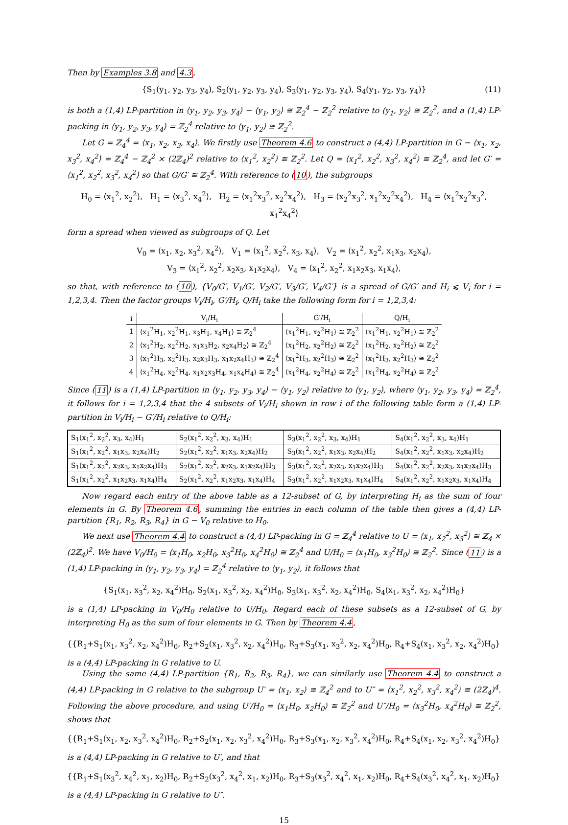Then by Examples 3.8 and 4.3,
{S<sub>1</sub>(y<sub>1</sub>, y<sub>2</sub>, y<sub>3</sub>, y<sub>4</sub>), S<sub>2</sub>(y<sub>1</sub>, y<sub>2</sub>, y<sub>3</sub>, y<sub>4</sub>), S<sub>3</sub>(y<sub>1</sub>, y<sub>2</sub>, y<sub>3</sub>, y<sub>4</sub>), S<sub>4</sub>(y<sub>1</sub>, y<sub>2</sub>, y<sub>3</sub>, y<sub>4</sub>)} (11)
is both a (1,4) LP-partition in ⟨y<sub>1</sub>, y<sub>2</sub>, y<sub>3</sub>, y<sub>4</sub>⟩ − ⟨y<sub>1</sub>, y<sub>2</sub>⟩ ≅ ℤ<sub>2</sub><sup>4</sup> − ℤ<sub>2</sub><sup>2</sup> relative to ⟨y<sub>1</sub>, y<sub>2</sub>⟩ ≅ ℤ<sub>2</sub><sup>2</sup>, and a (1,4) LP-packing in ⟨y<sub>1</sub>, y<sub>2</sub>, y<sub>3</sub>, y<sub>4</sub>⟩ = ℤ<sub>2</sub><sup>4</sup> relative to ⟨y<sub>1</sub>, y<sub>2</sub>⟩ ≅ ℤ<sub>2</sub><sup>2</sup>.
Let G = ℤ<sub>4</sub><sup>4</sup> = ⟨x<sub>1</sub>, x<sub>2</sub>, x<sub>3</sub>, x<sub>4</sub>⟩. We firstly use Theorem 4.6 to construct a (4,4) LP-partition in G − ⟨x<sub>1</sub>, x<sub>2</sub>, x<sub>3</sub><sup>2</sup>, x<sub>4</sub><sup>2</sup>⟩ = ℤ<sub>4</sub><sup>4</sup> − ℤ<sub>4</sub><sup>2</sup> × (2ℤ<sub>4</sub>)<sup>2</sup> relative to ⟨x<sub>1</sub><sup>2</sup>, x<sub>2</sub><sup>2</sup>⟩ ≅ ℤ<sub>2</sub><sup>2</sup>. Let Q = ⟨x<sub>1</sub><sup>2</sup>, x<sub>2</sub><sup>2</sup>, x<sub>3</sub><sup>2</sup>, x<sub>4</sub><sup>2</sup>⟩ ≅ ℤ<sub>2</sub><sup>4</sup>, and let G′ = ⟨x<sub>1</sub><sup>2</sup>, x<sub>2</sub><sup>2</sup>, x<sub>3</sub><sup>2</sup>, x<sub>4</sub><sup>2</sup>⟩ so that G/G′ ≅ ℤ<sub>2</sub><sup>4</sup>. With reference to (10), the subgroups
H<sub>0</sub> = ⟨x<sub>1</sub><sup>2</sup>, x<sub>2</sub><sup>2</sup>⟩, H<sub>1</sub> = ⟨x<sub>3</sub><sup>2</sup>, x<sub>4</sub><sup>2</sup>⟩, H<sub>2</sub> = ⟨x<sub>1</sub><sup>2</sup>x<sub>3</sub><sup>2</sup>, x<sub>2</sub><sup>2</sup>x<sub>4</sub><sup>2</sup>⟩, H<sub>3</sub> = ⟨x<sub>2</sub><sup>2</sup>x<sub>3</sub><sup>2</sup>, x<sub>1</sub><sup>2</sup>x<sub>2</sub><sup>2</sup>x<sub>4</sub><sup>2</sup>⟩, H<sub>4</sub> = ⟨x<sub>1</sub><sup>2</sup>x<sub>2</sub><sup>2</sup>x<sub>3</sub><sup>2</sup>, x<sub>1</sub><sup>2</sup>x<sub>4</sub><sup>2</sup>⟩
form a spread when viewed as subgroups of Q. Let
V<sub>0</sub> = ⟨x<sub>1</sub>, x<sub>2</sub>, x<sub>3</sub><sup>2</sup>, x<sub>4</sub><sup>2</sup>⟩, V<sub>1</sub> = ⟨x<sub>1</sub><sup>2</sup>, x<sub>2</sub><sup>2</sup>, x<sub>3</sub>, x<sub>4</sub>⟩, V<sub>2</sub> = ⟨x<sub>1</sub><sup>2</sup>, x<sub>2</sub><sup>2</sup>, x<sub>1</sub>x<sub>3</sub>, x<sub>2</sub>x<sub>4</sub>⟩,
V<sub>3</sub> = ⟨x<sub>1</sub><sup>2</sup>, x<sub>2</sub><sup>2</sup>, x<sub>2</sub>x<sub>3</sub>, x<sub>1</sub>x<sub>2</sub>x<sub>4</sub>⟩, V<sub>4</sub> = ⟨x<sub>1</sub><sup>2</sup>, x<sub>2</sub><sup>2</sup>, x<sub>1</sub>x<sub>2</sub>x<sub>3</sub>, x<sub>1</sub>x<sub>4</sub>⟩,
so that, with reference to (10), {V<sub>0</sub>/G′, V<sub>1</sub>/G′, V<sub>2</sub>/G′, V<sub>3</sub>/G′, V<sub>4</sub>/G′} is a spread of G/G′ and H<sub>i</sub> ⩽ V<sub>i</sub> for i = 1,2,3,4. Then the factor groups V<sub>i</sub>/H<sub>i</sub>, G′/H<sub>i</sub>, Q/H<sub>i</sub> take the following form for i = 1,2,3,4:
| i | V<sub>i</sub>/H<sub>i</sub> | G′/H<sub>i</sub> | Q/H<sub>i</sub> |
| --- | --- | --- | --- |
| 1 | ⟨x<sub>1</sub><sup>2</sup>H<sub>1</sub>, x<sub>2</sub><sup>2</sup>H<sub>1</sub>, x<sub>3</sub>H<sub>1</sub>, x<sub>4</sub>H<sub>1</sub>⟩ ≅ ℤ<sub>2</sub><sup>4</sup> | ⟨x<sub>1</sub><sup>2</sup>H<sub>1</sub>, x<sub>2</sub><sup>2</sup>H<sub>1</sub>⟩ ≅ ℤ<sub>2</sub><sup>2</sup> | ⟨x<sub>1</sub><sup>2</sup>H<sub>1</sub>, x<sub>2</sub><sup>2</sup>H<sub>1</sub>⟩ ≅ ℤ<sub>2</sub><sup>2</sup> |
| 2 | ⟨x<sub>1</sub><sup>2</sup>H<sub>2</sub>, x<sub>2</sub><sup>2</sup>H<sub>2</sub>, x<sub>1</sub>x<sub>3</sub>H<sub>2</sub>, x<sub>2</sub>x<sub>4</sub>H<sub>2</sub>⟩ ≅ ℤ<sub>2</sub><sup>4</sup> | ⟨x<sub>1</sub><sup>2</sup>H<sub>2</sub>, x<sub>2</sub><sup>2</sup>H<sub>2</sub>⟩ ≅ ℤ<sub>2</sub><sup>2</sup> | ⟨x<sub>1</sub><sup>2</sup>H<sub>2</sub>, x<sub>2</sub><sup>2</sup>H<sub>2</sub>⟩ ≅ ℤ<sub>2</sub><sup>2</sup> |
| 3 | ⟨x<sub>1</sub><sup>2</sup>H<sub>3</sub>, x<sub>2</sub><sup>2</sup>H<sub>3</sub>, x<sub>2</sub>x<sub>3</sub>H<sub>3</sub>, x<sub>1</sub>x<sub>2</sub>x<sub>4</sub>H<sub>3</sub>⟩ ≅ ℤ<sub>2</sub><sup>4</sup> | ⟨x<sub>1</sub><sup>2</sup>H<sub>3</sub>, x<sub>2</sub><sup>2</sup>H<sub>3</sub>⟩ ≅ ℤ<sub>2</sub><sup>2</sup> | ⟨x<sub>1</sub><sup>2</sup>H<sub>3</sub>, x<sub>2</sub><sup>2</sup>H<sub>3</sub>⟩ ≅ ℤ<sub>2</sub><sup>2</sup> |
| 4 | ⟨x<sub>1</sub><sup>2</sup>H<sub>4</sub>, x<sub>2</sub><sup>2</sup>H<sub>4</sub>, x<sub>1</sub>x<sub>2</sub>x<sub>3</sub>H<sub>4</sub>, x<sub>1</sub>x<sub>4</sub>H<sub>4</sub>⟩ ≅ ℤ<sub>2</sub><sup>4</sup> | ⟨x<sub>1</sub><sup>2</sup>H<sub>4</sub>, x<sub>2</sub><sup>2</sup>H<sub>4</sub>⟩ ≅ ℤ<sub>2</sub><sup>2</sup> | ⟨x<sub>1</sub><sup>2</sup>H<sub>4</sub>, x<sub>2</sub><sup>2</sup>H<sub>4</sub>⟩ ≅ ℤ<sub>2</sub><sup>2</sup> |
Since (11) is a (1,4) LP-partition in ⟨y<sub>1</sub>, y<sub>2</sub>, y<sub>3</sub>, y<sub>4</sub>⟩ − ⟨y<sub>1</sub>, y<sub>2</sub>⟩ relative to ⟨y<sub>1</sub>, y<sub>2</sub>⟩, where ⟨y<sub>1</sub>, y<sub>2</sub>, y<sub>3</sub>, y<sub>4</sub>⟩ = ℤ<sub>2</sub><sup>4</sup>, it follows for i = 1,2,3,4 that the 4 subsets of V<sub>i</sub>/H<sub>i</sub> shown in row i of the following table form a (1,4) LP-partition in V<sub>i</sub>/H<sub>i</sub> − G′/H<sub>i</sub> relative to Q/H<sub>i</sub>:
| S<sub>1</sub>(x<sub>1</sub><sup>2</sup>, x<sub>2</sub><sup>2</sup>, x<sub>3</sub>, x<sub>4</sub>)H<sub>1</sub> | S<sub>2</sub>(x<sub>1</sub><sup>2</sup>, x<sub>2</sub><sup>2</sup>, x<sub>3</sub>, x<sub>4</sub>)H<sub>1</sub> | S<sub>3</sub>(x<sub>1</sub><sup>2</sup>, x<sub>2</sub><sup>2</sup>, x<sub>3</sub>, x<sub>4</sub>)H<sub>1</sub> | S<sub>4</sub>(x<sub>1</sub><sup>2</sup>, x<sub>2</sub><sup>2</sup>, x<sub>3</sub>, x<sub>4</sub>)H<sub>1</sub> |
| S<sub>1</sub>(x<sub>1</sub><sup>2</sup>, x<sub>2</sub><sup>2</sup>, x<sub>1</sub>x<sub>3</sub>, x<sub>2</sub>x<sub>4</sub>)H<sub>2</sub> | S<sub>2</sub>(x<sub>1</sub><sup>2</sup>, x<sub>2</sub><sup>2</sup>, x<sub>1</sub>x<sub>3</sub>, x<sub>2</sub>x<sub>4</sub>)H<sub>2</sub> | S<sub>3</sub>(x<sub>1</sub><sup>2</sup>, x<sub>2</sub><sup>2</sup>, x<sub>1</sub>x<sub>3</sub>, x<sub>2</sub>x<sub>4</sub>)H<sub>2</sub> | S<sub>4</sub>(x<sub>1</sub><sup>2</sup>, x<sub>2</sub><sup>2</sup>, x<sub>1</sub>x<sub>3</sub>, x<sub>2</sub>x<sub>4</sub>)H<sub>2</sub> |
| S<sub>1</sub>(x<sub>1</sub><sup>2</sup>, x<sub>2</sub><sup>2</sup>, x<sub>2</sub>x<sub>3</sub>, x<sub>1</sub>x<sub>2</sub>x<sub>4</sub>)H<sub>3</sub> | S<sub>2</sub>(x<sub>1</sub><sup>2</sup>, x<sub>2</sub><sup>2</sup>, x<sub>2</sub>x<sub>3</sub>, x<sub>1</sub>x<sub>2</sub>x<sub>4</sub>)H<sub>3</sub> | S<sub>3</sub>(x<sub>1</sub><sup>2</sup>, x<sub>2</sub><sup>2</sup>, x<sub>2</sub>x<sub>3</sub>, x<sub>1</sub>x<sub>2</sub>x<sub>4</sub>)H<sub>3</sub> | S<sub>4</sub>(x<sub>1</sub><sup>2</sup>, x<sub>2</sub><sup>2</sup>, x<sub>2</sub>x<sub>3</sub>, x<sub>1</sub>x<sub>2</sub>x<sub>4</sub>)H<sub>3</sub> |
| S<sub>1</sub>(x<sub>1</sub><sup>2</sup>, x<sub>2</sub><sup>2</sup>, x<sub>1</sub>x<sub>2</sub>x<sub>3</sub>, x<sub>1</sub>x<sub>4</sub>)H<sub>4</sub> | S<sub>2</sub>(x<sub>1</sub><sup>2</sup>, x<sub>2</sub><sup>2</sup>, x<sub>1</sub>x<sub>2</sub>x<sub>3</sub>, x<sub>1</sub>x<sub>4</sub>)H<sub>4</sub> | S<sub>3</sub>(x<sub>1</sub><sup>2</sup>, x<sub>2</sub><sup>2</sup>, x<sub>1</sub>x<sub>2</sub>x<sub>3</sub>, x<sub>1</sub>x<sub>4</sub>)H<sub>4</sub> | S<sub>4</sub>(x<sub>1</sub><sup>2</sup>, x<sub>2</sub><sup>2</sup>, x<sub>1</sub>x<sub>2</sub>x<sub>3</sub>, x<sub>1</sub>x<sub>4</sub>)H<sub>4</sub> |
Now regard each entry of the above table as a 12-subset of G, by interpreting H<sub>i</sub> as the sum of four elements in G. By Theorem 4.6, summing the entries in each column of the table then gives a (4,4) LP-partition {R<sub>1</sub>, R<sub>2</sub>, R<sub>3</sub>, R<sub>4</sub>} in G − V<sub>0</sub> relative to H<sub>0</sub>.
We next use Theorem 4.4 to construct a (4,4) LP-packing in G = ℤ<sub>4</sub><sup>4</sup> relative to U = ⟨x<sub>1</sub>, x<sub>2</sub><sup>2</sup>, x<sub>3</sub><sup>2</sup>⟩ ≅ ℤ<sub>4</sub> × (2ℤ<sub>4</sub>)<sup>2</sup>. We have V<sub>0</sub>/H<sub>0</sub> = ⟨x<sub>1</sub>H<sub>0</sub>, x<sub>2</sub>H<sub>0</sub>, x<sub>3</sub><sup>2</sup>H<sub>0</sub>, x<sub>4</sub><sup>2</sup>H<sub>0</sub>⟩ ≅ ℤ<sub>2</sub><sup>4</sup> and U/H<sub>0</sub> = ⟨x<sub>1</sub>H<sub>0</sub>, x<sub>3</sub><sup>2</sup>H<sub>0</sub>⟩ ≅ ℤ<sub>2</sub><sup>2</sup>. Since (11) is a (1,4) LP-packing in ⟨y<sub>1</sub>, y<sub>2</sub>, y<sub>3</sub>, y<sub>4</sub>⟩ = ℤ<sub>2</sub><sup>4</sup> relative to ⟨y<sub>1</sub>, y<sub>2</sub>⟩, it follows that
{S<sub>1</sub>(x<sub>1</sub>, x<sub>3</sub><sup>2</sup>, x<sub>2</sub>, x<sub>4</sub><sup>2</sup>)H<sub>0</sub>, S<sub>2</sub>(x<sub>1</sub>, x<sub>3</sub><sup>2</sup>, x<sub>2</sub>, x<sub>4</sub><sup>2</sup>)H<sub>0</sub>, S<sub>3</sub>(x<sub>1</sub>, x<sub>3</sub><sup>2</sup>, x<sub>2</sub>, x<sub>4</sub><sup>2</sup>)H<sub>0</sub>, S<sub>4</sub>(x<sub>1</sub>, x<sub>3</sub><sup>2</sup>, x<sub>2</sub>, x<sub>4</sub><sup>2</sup>)H<sub>0</sub>}
is a (1,4) LP-packing in V<sub>0</sub>/H<sub>0</sub> relative to U/H<sub>0</sub>. Regard each of these subsets as a 12-subset of G, by interpreting H<sub>0</sub> as the sum of four elements in G. Then by Theorem 4.4,
{{R<sub>1</sub>+S<sub>1</sub>(x<sub>1</sub>, x<sub>3</sub><sup>2</sup>, x<sub>2</sub>, x<sub>4</sub><sup>2</sup>)H<sub>0</sub>, R<sub>2</sub>+S<sub>2</sub>(x<sub>1</sub>, x<sub>3</sub><sup>2</sup>, x<sub>2</sub>, x<sub>4</sub><sup>2</sup>)H<sub>0</sub>, R<sub>3</sub>+S<sub>3</sub>(x<sub>1</sub>, x<sub>3</sub><sup>2</sup>, x<sub>2</sub>, x<sub>4</sub><sup>2</sup>)H<sub>0</sub>, R<sub>4</sub>+S<sub>4</sub>(x<sub>1</sub>, x<sub>3</sub><sup>2</sup>, x<sub>2</sub>, x<sub>4</sub><sup>2</sup>)H<sub>0</sub>}
is a (4,4) LP-packing in G relative to U.
Using the same (4,4) LP-partition {R<sub>1</sub>, R<sub>2</sub>, R<sub>3</sub>, R<sub>4</sub>}, we can similarly use Theorem 4.4 to construct a (4,4) LP-packing in G relative to the subgroup U′ = ⟨x<sub>1</sub>, x<sub>2</sub>⟩ ≅ ℤ<sub>4</sub><sup>2</sup> and to U″ = ⟨x<sub>1</sub><sup>2</sup>, x<sub>2</sub><sup>2</sup>, x<sub>3</sub><sup>2</sup>, x<sub>4</sub><sup>2</sup>⟩ ≅ (2ℤ<sub>4</sub>)<sup>4</sup>. Following the above procedure, and using U′/H<sub>0</sub> = ⟨x<sub>1</sub>H<sub>0</sub>, x<sub>2</sub>H<sub>0</sub>⟩ ≅ ℤ<sub>2</sub><sup>2</sup> and U″/H<sub>0</sub> = ⟨x<sub>3</sub><sup>2</sup>H<sub>0</sub>, x<sub>4</sub><sup>2</sup>H<sub>0</sub>⟩ ≅ ℤ<sub>2</sub><sup>2</sup>, shows that
{{R<sub>1</sub>+S<sub>1</sub>(x<sub>1</sub>, x<sub>2</sub>, x<sub>3</sub><sup>2</sup>, x<sub>4</sub><sup>2</sup>)H<sub>0</sub>, R<sub>2</sub>+S<sub>2</sub>(x<sub>1</sub>, x<sub>2</sub>, x<sub>3</sub><sup>2</sup>, x<sub>4</sub><sup>2</sup>)H<sub>0</sub>, R<sub>3</sub>+S<sub>3</sub>(x<sub>1</sub>, x<sub>2</sub>, x<sub>3</sub><sup>2</sup>, x<sub>4</sub><sup>2</sup>)H<sub>0</sub>, R<sub>4</sub>+S<sub>4</sub>(x<sub>1</sub>, x<sub>2</sub>, x<sub>3</sub><sup>2</sup>, x<sub>4</sub><sup>2</sup>)H<sub>0</sub>}
is a (4,4) LP-packing in G relative to U′, and that
{{R<sub>1</sub>+S<sub>1</sub>(x<sub>3</sub><sup>2</sup>, x<sub>4</sub><sup>2</sup>, x<sub>1</sub>, x<sub>2</sub>)H<sub>0</sub>, R<sub>2</sub>+S<sub>2</sub>(x<sub>3</sub><sup>2</sup>, x<sub>4</sub><sup>2</sup>, x<sub>1</sub>, x<sub>2</sub>)H<sub>0</sub>, R<sub>3</sub>+S<sub>3</sub>(x<sub>3</sub><sup>2</sup>, x<sub>4</sub><sup>2</sup>, x<sub>1</sub>, x<sub>2</sub>)H<sub>0</sub>, R<sub>4</sub>+S<sub>4</sub>(x<sub>3</sub><sup>2</sup>, x<sub>4</sub><sup>2</sup>, x<sub>1</sub>, x<sub>2</sub>)H<sub>0</sub>}
is a (4,4) LP-packing in G relative to U″.
15